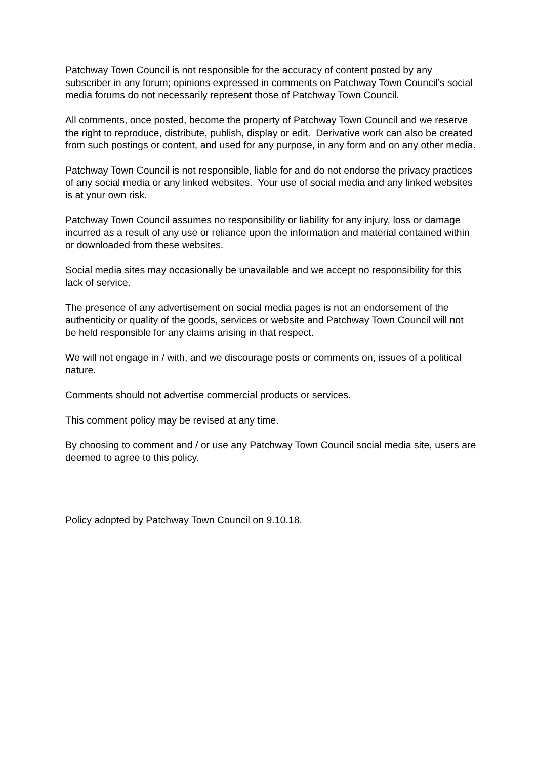Patchway Town Council is not responsible for the accuracy of content posted by any subscriber in any forum; opinions expressed in comments on Patchway Town Council’s social media forums do not necessarily represent those of Patchway Town Council.
All comments, once posted, become the property of Patchway Town Council and we reserve the right to reproduce, distribute, publish, display or edit. Derivative work can also be created from such postings or content, and used for any purpose, in any form and on any other media.
Patchway Town Council is not responsible, liable for and do not endorse the privacy practices of any social media or any linked websites. Your use of social media and any linked websites is at your own risk.
Patchway Town Council assumes no responsibility or liability for any injury, loss or damage incurred as a result of any use or reliance upon the information and material contained within or downloaded from these websites.
Social media sites may occasionally be unavailable and we accept no responsibility for this lack of service.
The presence of any advertisement on social media pages is not an endorsement of the authenticity or quality of the goods, services or website and Patchway Town Council will not be held responsible for any claims arising in that respect.
We will not engage in / with, and we discourage posts or comments on, issues of a political nature.
Comments should not advertise commercial products or services.
This comment policy may be revised at any time.
By choosing to comment and / or use any Patchway Town Council social media site, users are deemed to agree to this policy.
Policy adopted by Patchway Town Council on 9.10.18.